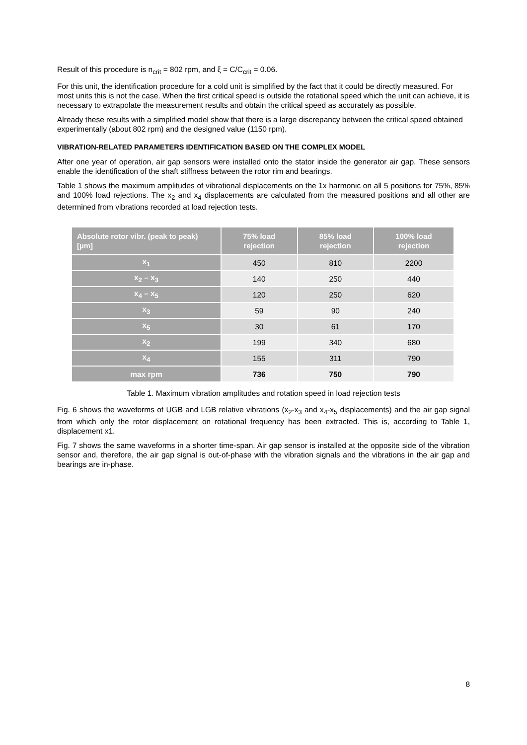Result of this procedure is n<sub>crit</sub> = 802 rpm, and ξ = C/C<sub>crit</sub> = 0.06.
For this unit, the identification procedure for a cold unit is simplified by the fact that it could be directly measured. For most units this is not the case. When the first critical speed is outside the rotational speed which the unit can achieve, it is necessary to extrapolate the measurement results and obtain the critical speed as accurately as possible.
Already these results with a simplified model show that there is a large discrepancy between the critical speed obtained experimentally (about 802 rpm) and the designed value (1150 rpm).
VIBRATION-RELATED PARAMETERS IDENTIFICATION BASED ON THE COMPLEX MODEL
After one year of operation, air gap sensors were installed onto the stator inside the generator air gap. These sensors enable the identification of the shaft stiffness between the rotor rim and bearings.
Table 1 shows the maximum amplitudes of vibrational displacements on the 1x harmonic on all 5 positions for 75%, 85% and 100% load rejections. The x<sub>2</sub> and x<sub>4</sub> displacements are calculated from the measured positions and all other are determined from vibrations recorded at load rejection tests.
| Absolute rotor vibr. (peak to peak) [µm] | 75% load rejection | 85% load rejection | 100% load rejection |
| --- | --- | --- | --- |
| x<sub>1</sub> | 450 | 810 | 2200 |
| x<sub>2</sub> – x<sub>3</sub> | 140 | 250 | 440 |
| x<sub>4</sub> – x<sub>5</sub> | 120 | 250 | 620 |
| x<sub>3</sub> | 59 | 90 | 240 |
| x<sub>5</sub> | 30 | 61 | 170 |
| x<sub>2</sub> | 199 | 340 | 680 |
| x<sub>4</sub> | 155 | 311 | 790 |
| max rpm | 736 | 750 | 790 |
Table 1. Maximum vibration amplitudes and rotation speed in load rejection tests
Fig. 6 shows the waveforms of UGB and LGB relative vibrations (x<sub>2</sub>-x<sub>3</sub> and x<sub>4</sub>-x<sub>5</sub> displacements) and the air gap signal from which only the rotor displacement on rotational frequency has been extracted. This is, according to Table 1, displacement x1.
Fig. 7 shows the same waveforms in a shorter time-span. Air gap sensor is installed at the opposite side of the vibration sensor and, therefore, the air gap signal is out-of-phase with the vibration signals and the vibrations in the air gap and bearings are in-phase.
8